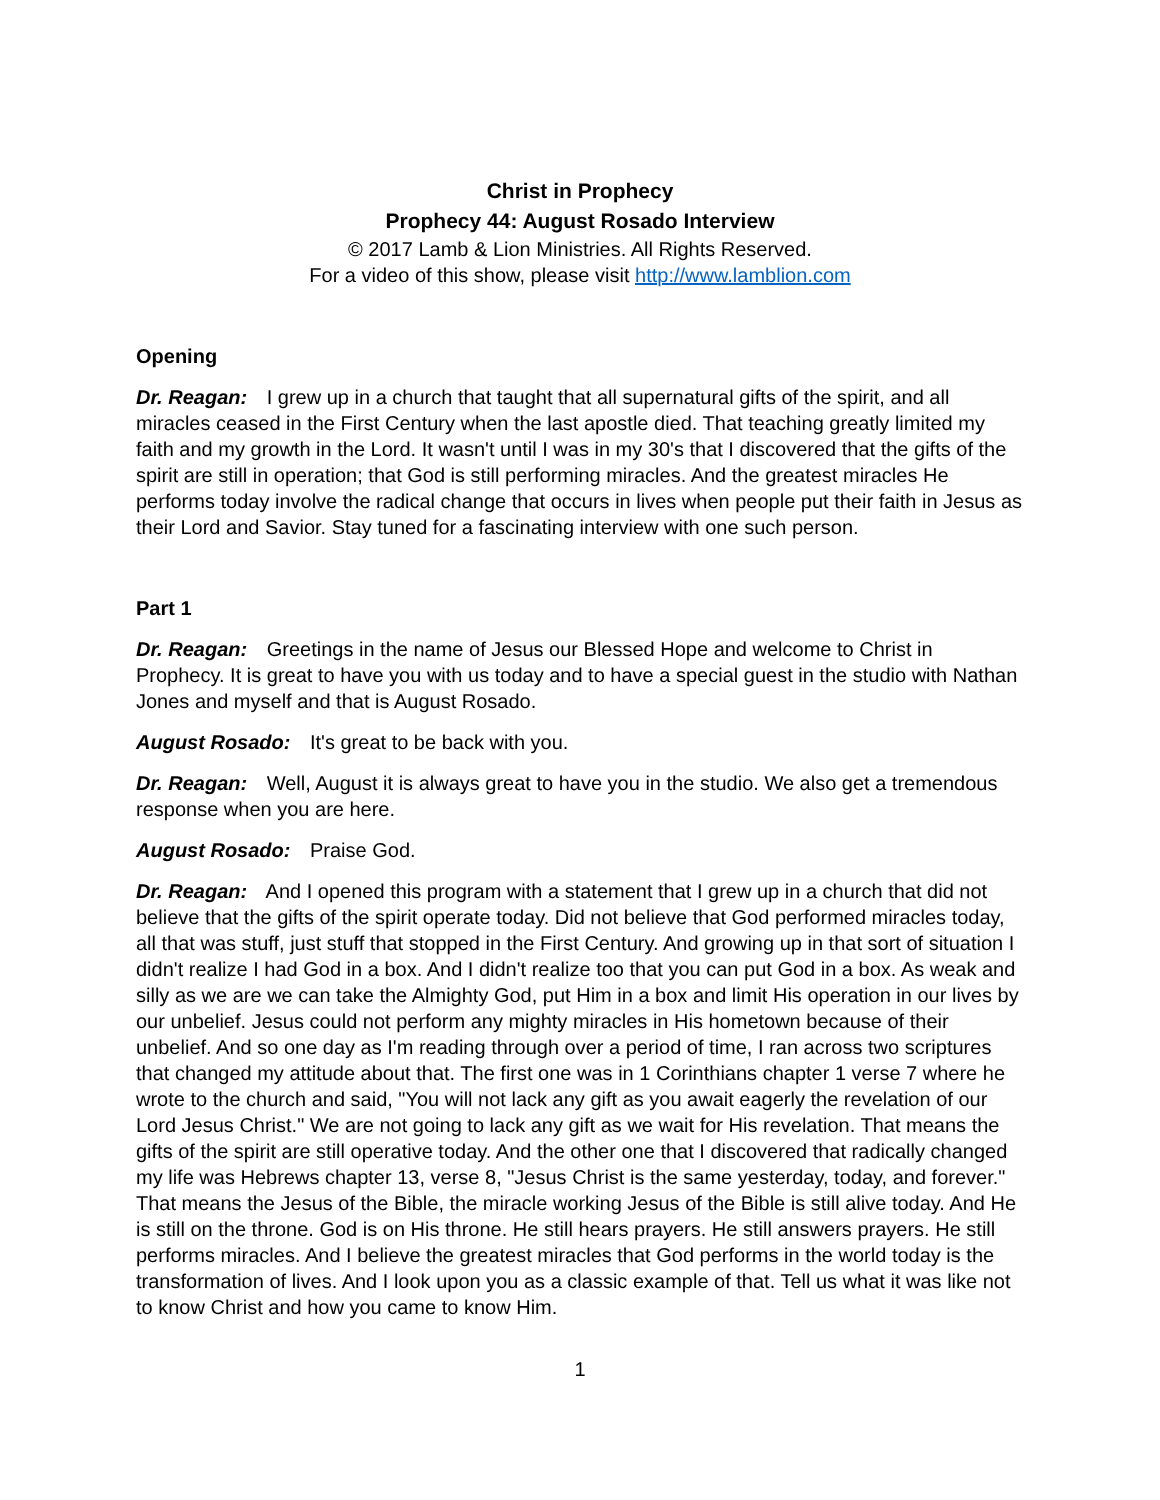Christ in Prophecy
Prophecy 44: August Rosado Interview
© 2017 Lamb & Lion Ministries. All Rights Reserved.
For a video of this show, please visit http://www.lamblion.com
Opening
Dr. Reagan: I grew up in a church that taught that all supernatural gifts of the spirit, and all miracles ceased in the First Century when the last apostle died. That teaching greatly limited my faith and my growth in the Lord. It wasn't until I was in my 30's that I discovered that the gifts of the spirit are still in operation; that God is still performing miracles. And the greatest miracles He performs today involve the radical change that occurs in lives when people put their faith in Jesus as their Lord and Savior. Stay tuned for a fascinating interview with one such person.
Part 1
Dr. Reagan: Greetings in the name of Jesus our Blessed Hope and welcome to Christ in Prophecy. It is great to have you with us today and to have a special guest in the studio with Nathan Jones and myself and that is August Rosado.
August Rosado: It's great to be back with you.
Dr. Reagan: Well, August it is always great to have you in the studio. We also get a tremendous response when you are here.
August Rosado: Praise God.
Dr. Reagan: And I opened this program with a statement that I grew up in a church that did not believe that the gifts of the spirit operate today. Did not believe that God performed miracles today, all that was stuff, just stuff that stopped in the First Century. And growing up in that sort of situation I didn't realize I had God in a box. And I didn't realize too that you can put God in a box. As weak and silly as we are we can take the Almighty God, put Him in a box and limit His operation in our lives by our unbelief. Jesus could not perform any mighty miracles in His hometown because of their unbelief. And so one day as I'm reading through over a period of time, I ran across two scriptures that changed my attitude about that. The first one was in 1 Corinthians chapter 1 verse 7 where he wrote to the church and said, "You will not lack any gift as you await eagerly the revelation of our Lord Jesus Christ." We are not going to lack any gift as we wait for His revelation. That means the gifts of the spirit are still operative today. And the other one that I discovered that radically changed my life was Hebrews chapter 13, verse 8, "Jesus Christ is the same yesterday, today, and forever." That means the Jesus of the Bible, the miracle working Jesus of the Bible is still alive today. And He is still on the throne. God is on His throne. He still hears prayers. He still answers prayers. He still performs miracles. And I believe the greatest miracles that God performs in the world today is the transformation of lives. And I look upon you as a classic example of that. Tell us what it was like not to know Christ and how you came to know Him.
1